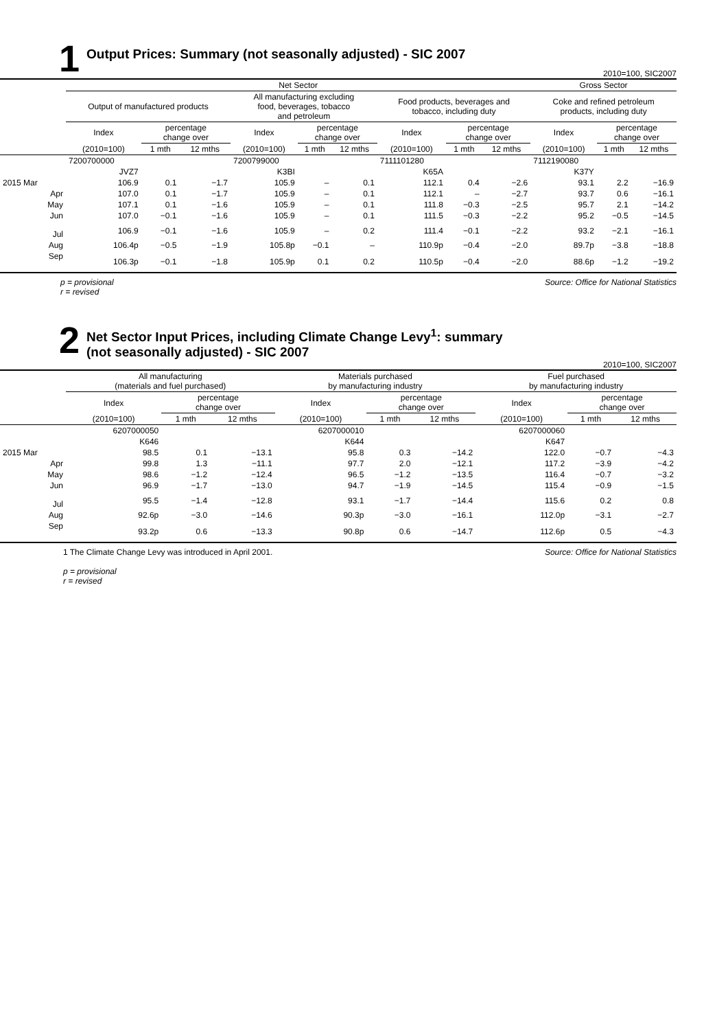1 Output Prices: Summary (not seasonally adjusted) - SIC 2007
2010=100, SIC2007
| | Net Sector | | | | | | | | | Gross Sector | | |
| --- | --- | --- | --- | --- | --- | --- | --- | --- | --- | --- | --- | --- |
| | Output of manufactured products | | | All manufacturing excluding food, beverages, tobacco and petroleum | | | Food products, beverages and tobacco, including duty | | | Coke and refined petroleum products, including duty | | |
| | Index | percentage change over | | Index | percentage change over | | Index | percentage change over | | Index | percentage change over | |
| | (2010=100) | 1 mth | 12 mths | (2010=100) | 1 mth | 12 mths | (2010=100) | 1 mth | 12 mths | (2010=100) | 1 mth | 12 mths |
| | 7200700000 | | | 7200799000 | | | 7111101280 | | | 7112190080 | | |
| | JVZ7 | | | K3BI | | | K65A | | | K37Y | | |
| 2015 Mar | 106.9 | 0.1 | −1.7 | 105.9 | – | 0.1 | 112.1 | 0.4 | −2.6 | 93.1 | 2.2 | −16.9 |
| Apr | 107.0 | 0.1 | −1.7 | 105.9 | – | 0.1 | 112.1 | – | −2.7 | 93.7 | 0.6 | −16.1 |
| May | 107.1 | 0.1 | −1.6 | 105.9 | – | 0.1 | 111.8 | −0.3 | −2.5 | 95.7 | 2.1 | −14.2 |
| Jun | 107.0 | −0.1 | −1.6 | 105.9 | – | 0.1 | 111.5 | −0.3 | −2.2 | 95.2 | −0.5 | −14.5 |
| Jul | 106.9 | −0.1 | −1.6 | 105.9 | – | 0.2 | 111.4 | −0.1 | −2.2 | 93.2 | −2.1 | −16.1 |
| Aug | 106.4p | −0.5 | −1.9 | 105.8p | −0.1 | – | 110.9p | −0.4 | −2.0 | 89.7p | −3.8 | −18.8 |
| Sep | 106.3p | −0.1 | −1.8 | 105.9p | 0.1 | 0.2 | 110.5p | −0.4 | −2.0 | 88.6p | −1.2 | −19.2 |
p = provisional
r = revised Source: Office for National Statistics
2 Net Sector Input Prices, including Climate Change Levy<sup>1</sup>: summary
(not seasonally adjusted) - SIC 2007
2010=100, SIC2007
| | All manufacturing (materials and fuel purchased) | | | Materials purchased by manufacturing industry | | | Fuel purchased by manufacturing industry | | |
| --- | --- | --- | --- | --- | --- | --- | --- | --- | --- |
| | Index | percentage change over | | Index | percentage change over | | Index | percentage change over | |
| | (2010=100) | 1 mth | 12 mths | (2010=100) | 1 mth | 12 mths | (2010=100) | 1 mth | 12 mths |
| | 6207000050 | | | 6207000010 | | | 6207000060 | | |
| | K646 | | | K644 | | | K647 | | |
| 2015 Mar | 98.5 | 0.1 | −13.1 | 95.8 | 0.3 | −14.2 | 122.0 | −0.7 | −4.3 |
| Apr | 99.8 | 1.3 | −11.1 | 97.7 | 2.0 | −12.1 | 117.2 | −3.9 | −4.2 |
| May | 98.6 | −1.2 | −12.4 | 96.5 | −1.2 | −13.5 | 116.4 | −0.7 | −3.2 |
| Jun | 96.9 | −1.7 | −13.0 | 94.7 | −1.9 | −14.5 | 115.4 | −0.9 | −1.5 |
| Jul | 95.5 | −1.4 | −12.8 | 93.1 | −1.7 | −14.4 | 115.6 | 0.2 | 0.8 |
| Aug | 92.6p | −3.0 | −14.6 | 90.3p | −3.0 | −16.1 | 112.0p | −3.1 | −2.7 |
| Sep | 93.2p | 0.6 | −13.3 | 90.8p | 0.6 | −14.7 | 112.6p | 0.5 | −4.3 |
1 The Climate Change Levy was introduced in April 2001. Source: Office for National Statistics
p = provisional
r = revised